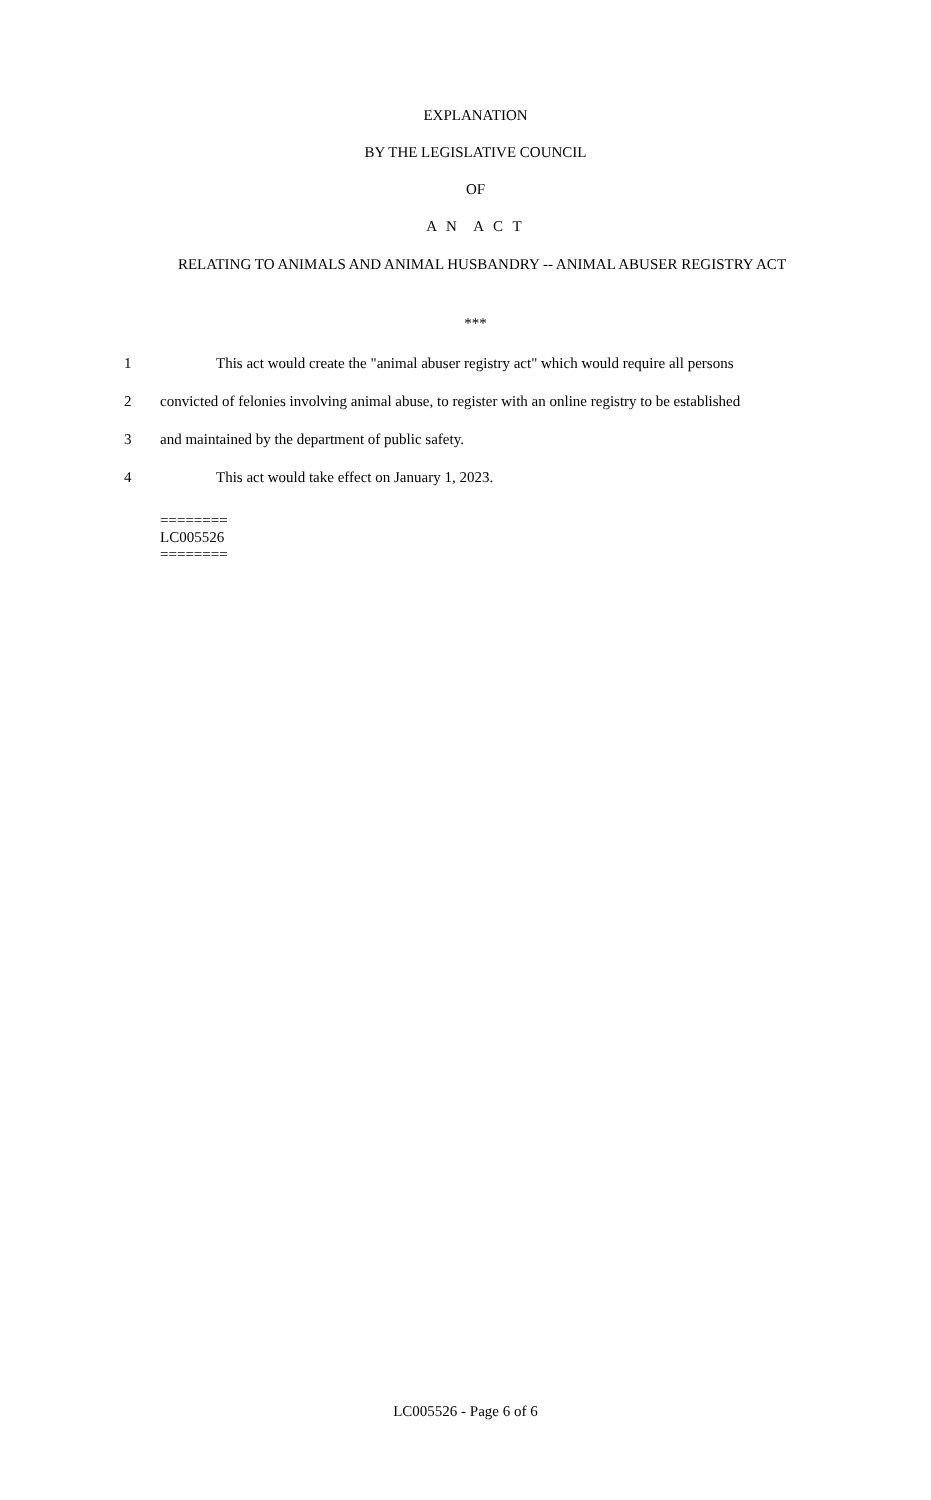EXPLANATION
BY THE LEGISLATIVE COUNCIL
OF
A N A C T
RELATING TO ANIMALS AND ANIMAL HUSBANDRY -- ANIMAL ABUSER REGISTRY ACT
***
1 This act would create the "animal abuser registry act" which would require all persons
2 convicted of felonies involving animal abuse, to register with an online registry to be established
3 and maintained by the department of public safety.
4 This act would take effect on January 1, 2023.
========
LC005526
========
LC005526 - Page 6 of 6